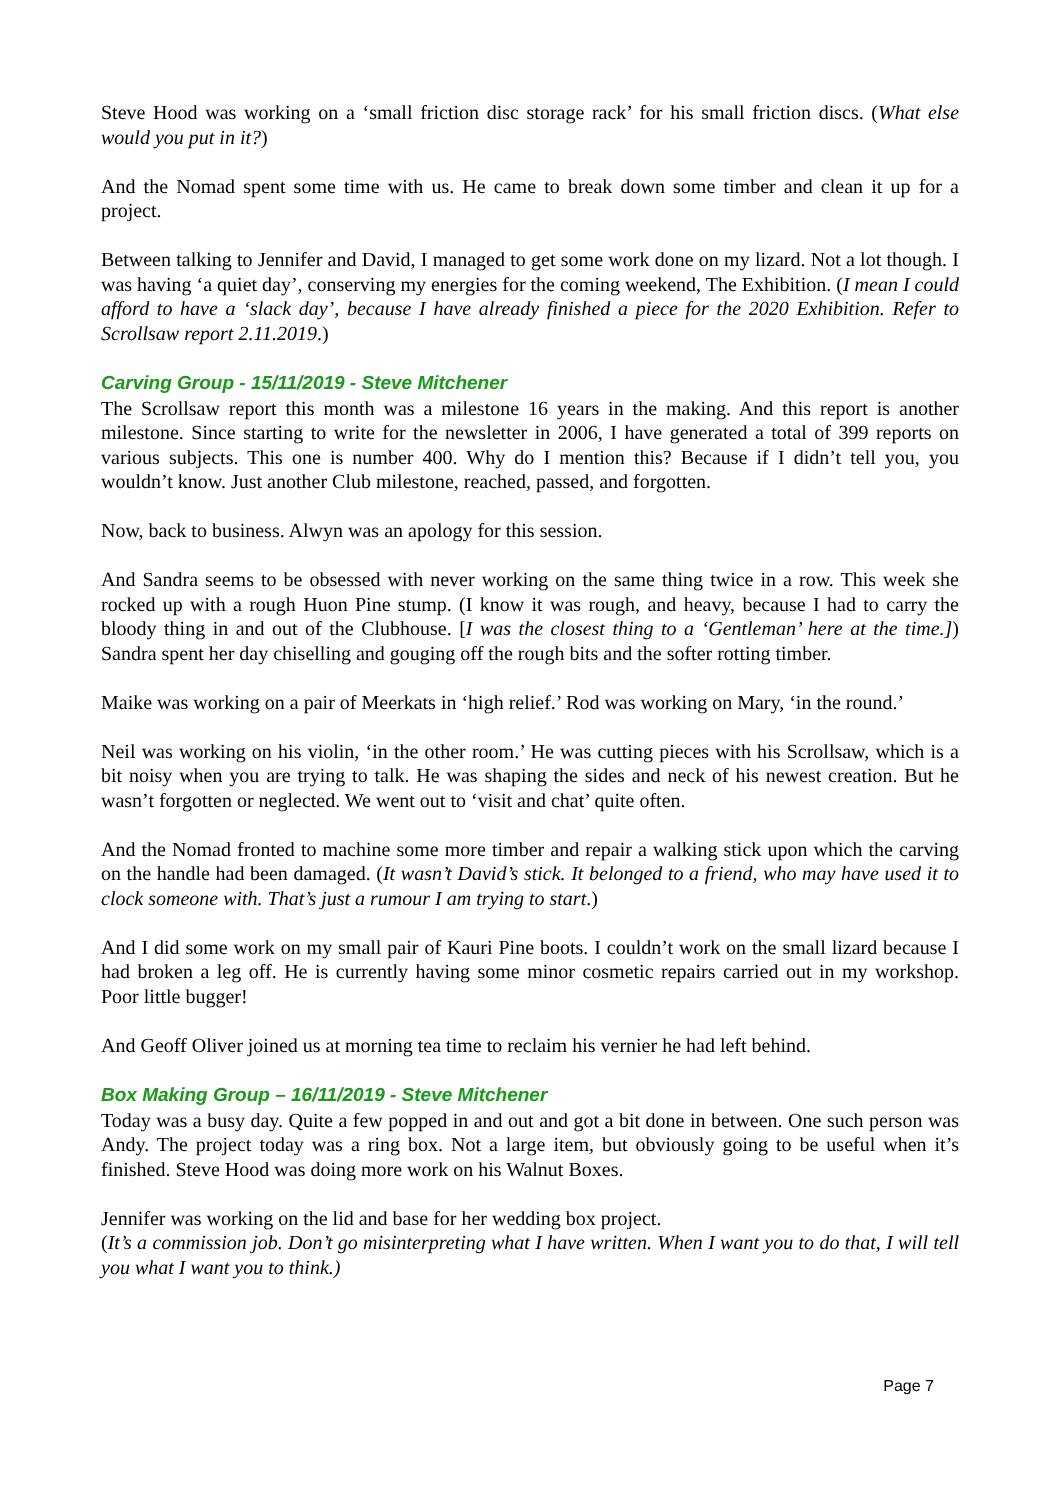Steve Hood was working on a ‘small friction disc storage rack’ for his small friction discs. (What else would you put in it?)
And the Nomad spent some time with us. He came to break down some timber and clean it up for a project.
Between talking to Jennifer and David, I managed to get some work done on my lizard. Not a lot though. I was having ‘a quiet day’, conserving my energies for the coming weekend, The Exhibition. (I mean I could afford to have a ‘slack day’, because I have already finished a piece for the 2020 Exhibition. Refer to Scrollsaw report 2.11.2019.)
Carving Group - 15/11/2019 - Steve Mitchener
The Scrollsaw report this month was a milestone 16 years in the making. And this report is another milestone. Since starting to write for the newsletter in 2006, I have generated a total of 399 reports on various subjects. This one is number 400. Why do I mention this? Because if I didn’t tell you, you wouldn’t know. Just another Club milestone, reached, passed, and forgotten.
Now, back to business. Alwyn was an apology for this session.
And Sandra seems to be obsessed with never working on the same thing twice in a row. This week she rocked up with a rough Huon Pine stump. (I know it was rough, and heavy, because I had to carry the bloody thing in and out of the Clubhouse. [I was the closest thing to a ‘Gentleman’ here at the time.]) Sandra spent her day chiselling and gouging off the rough bits and the softer rotting timber.
Maike was working on a pair of Meerkats in ‘high relief.’ Rod was working on Mary, ‘in the round.’
Neil was working on his violin, ‘in the other room.’ He was cutting pieces with his Scrollsaw, which is a bit noisy when you are trying to talk. He was shaping the sides and neck of his newest creation. But he wasn’t forgotten or neglected. We went out to ‘visit and chat’ quite often.
And the Nomad fronted to machine some more timber and repair a walking stick upon which the carving on the handle had been damaged. (It wasn’t David’s stick. It belonged to a friend, who may have used it to clock someone with. That’s just a rumour I am trying to start.)
And I did some work on my small pair of Kauri Pine boots. I couldn’t work on the small lizard because I had broken a leg off. He is currently having some minor cosmetic repairs carried out in my workshop. Poor little bugger!
And Geoff Oliver joined us at morning tea time to reclaim his vernier he had left behind.
Box Making Group – 16/11/2019 - Steve Mitchener
Today was a busy day. Quite a few popped in and out and got a bit done in between. One such person was Andy. The project today was a ring box. Not a large item, but obviously going to be useful when it’s finished. Steve Hood was doing more work on his Walnut Boxes.
Jennifer was working on the lid and base for her wedding box project.
(It’s a commission job. Don’t go misinterpreting what I have written. When I want you to do that, I will tell you what I want you to think.)
Page 7